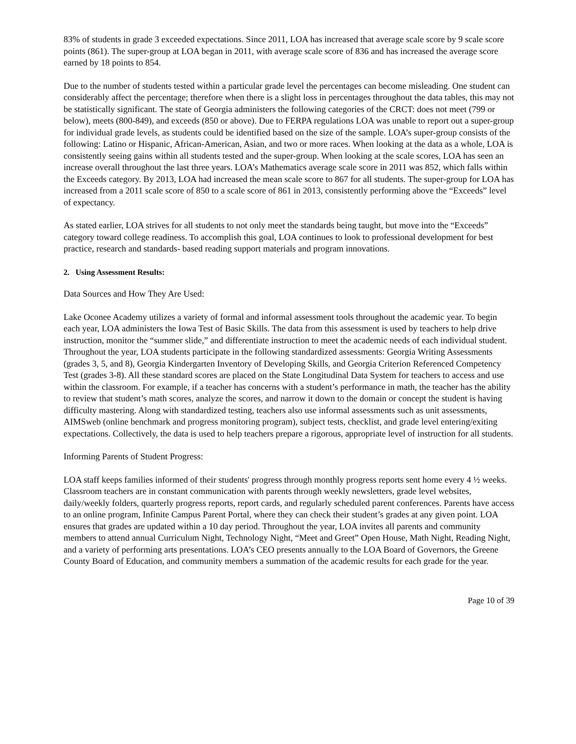83% of students in grade 3 exceeded expectations. Since 2011, LOA has increased that average scale score by 9 scale score points (861). The super-group at LOA began in 2011, with average scale score of 836 and has increased the average score earned by 18 points to 854.
Due to the number of students tested within a particular grade level the percentages can become misleading. One student can considerably affect the percentage; therefore when there is a slight loss in percentages throughout the data tables, this may not be statistically significant. The state of Georgia administers the following categories of the CRCT: does not meet (799 or below), meets (800-849), and exceeds (850 or above). Due to FERPA regulations LOA was unable to report out a super-group for individual grade levels, as students could be identified based on the size of the sample. LOA’s super-group consists of the following: Latino or Hispanic, African-American, Asian, and two or more races. When looking at the data as a whole, LOA is consistently seeing gains within all students tested and the super-group. When looking at the scale scores, LOA has seen an increase overall throughout the last three years. LOA’s Mathematics average scale score in 2011 was 852, which falls within the Exceeds category. By 2013, LOA had increased the mean scale score to 867 for all students. The super-group for LOA has increased from a 2011 scale score of 850 to a scale score of 861 in 2013, consistently performing above the “Exceeds” level of expectancy.
As stated earlier, LOA strives for all students to not only meet the standards being taught, but move into the “Exceeds” category toward college readiness. To accomplish this goal, LOA continues to look to professional development for best practice, research and standards- based reading support materials and program innovations.
2. Using Assessment Results:
Data Sources and How They Are Used:
Lake Oconee Academy utilizes a variety of formal and informal assessment tools throughout the academic year. To begin each year, LOA administers the Iowa Test of Basic Skills. The data from this assessment is used by teachers to help drive instruction, monitor the “summer slide,” and differentiate instruction to meet the academic needs of each individual student. Throughout the year, LOA students participate in the following standardized assessments: Georgia Writing Assessments (grades 3, 5, and 8), Georgia Kindergarten Inventory of Developing Skills, and Georgia Criterion Referenced Competency Test (grades 3-8). All these standard scores are placed on the State Longitudinal Data System for teachers to access and use within the classroom. For example, if a teacher has concerns with a student’s performance in math, the teacher has the ability to review that student’s math scores, analyze the scores, and narrow it down to the domain or concept the student is having difficulty mastering. Along with standardized testing, teachers also use informal assessments such as unit assessments, AIMSweb (online benchmark and progress monitoring program), subject tests, checklist, and grade level entering/exiting expectations. Collectively, the data is used to help teachers prepare a rigorous, appropriate level of instruction for all students.
Informing Parents of Student Progress:
LOA staff keeps families informed of their students' progress through monthly progress reports sent home every 4 ½ weeks. Classroom teachers are in constant communication with parents through weekly newsletters, grade level websites, daily/weekly folders, quarterly progress reports, report cards, and regularly scheduled parent conferences. Parents have access to an online program, Infinite Campus Parent Portal, where they can check their student’s grades at any given point. LOA ensures that grades are updated within a 10 day period. Throughout the year, LOA invites all parents and community members to attend annual Curriculum Night, Technology Night, “Meet and Greet” Open House, Math Night, Reading Night, and a variety of performing arts presentations. LOA’s CEO presents annually to the LOA Board of Governors, the Greene County Board of Education, and community members a summation of the academic results for each grade for the year.
Page 10 of 39